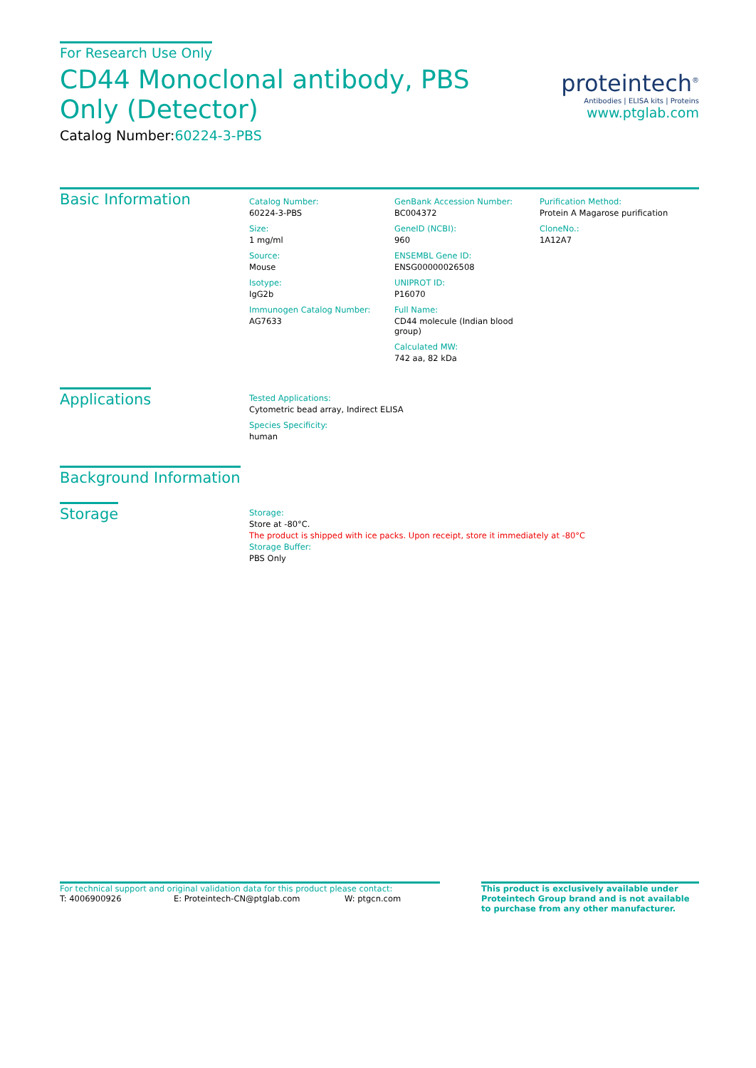For Research Use Only
CD44 Monoclonal antibody, PBS Only (Detector)
Catalog Number:60224-3-PBS
proteintech<sup>®</sup>
Antibodies | ELISA kits | Proteins
www.ptglab.com
Basic Information
Catalog Number:
60224-3-PBS
Size:
1 mg/ml
Source:
Mouse
Isotype:
IgG2b
Immunogen Catalog Number:
AG7633
GenBank Accession Number:
BC004372
GeneID (NCBI):
960
ENSEMBL Gene ID:
ENSG00000026508
UNIPROT ID:
P16070
Full Name:
CD44 molecule (Indian blood group)
Calculated MW:
742 aa, 82 kDa
Purification Method:
Protein A Magarose purification
CloneNo.:
1A12A7
Applications
Tested Applications:
Cytometric bead array, Indirect ELISA
Species Specificity:
human
Background Information
Storage
Storage:
Store at -80°C.
The product is shipped with ice packs. Upon receipt, store it immediately at -80°C
Storage Buffer:
PBS Only
For technical support and original validation data for this product please contact:
T: 4006900926 E: Proteintech-CN@ptglab.com W: ptgcn.com
This product is exclusively available under Proteintech Group brand and is not available to purchase from any other manufacturer.